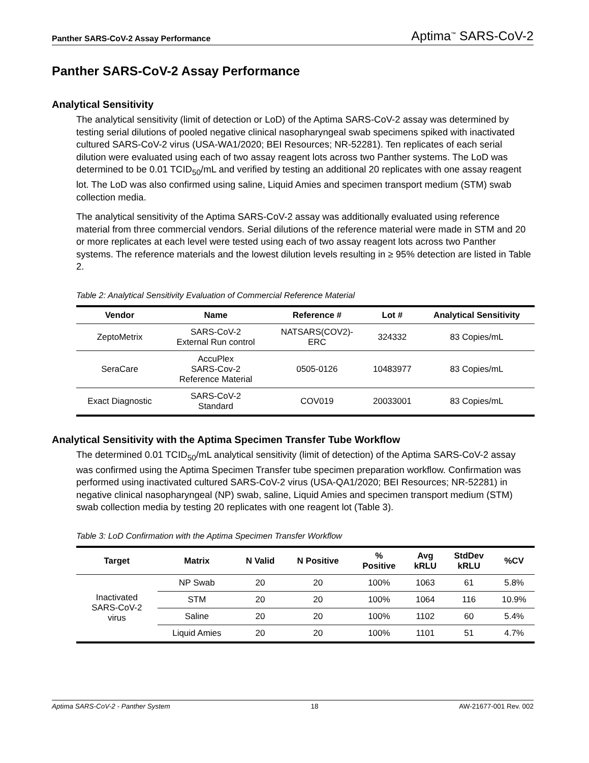Panther SARS-CoV-2 Assay Performance Aptima<sup>™</sup> SARS-CoV-2
Panther SARS-CoV-2 Assay Performance
Analytical Sensitivity
The analytical sensitivity (limit of detection or LoD) of the Aptima SARS-CoV-2 assay was determined by testing serial dilutions of pooled negative clinical nasopharyngeal swab specimens spiked with inactivated cultured SARS-CoV-2 virus (USA-WA1/2020; BEI Resources; NR-52281). Ten replicates of each serial dilution were evaluated using each of two assay reagent lots across two Panther systems. The LoD was determined to be 0.01 TCID<sub>50</sub>/mL and verified by testing an additional 20 replicates with one assay reagent lot. The LoD was also confirmed using saline, Liquid Amies and specimen transport medium (STM) swab collection media.
The analytical sensitivity of the Aptima SARS-CoV-2 assay was additionally evaluated using reference material from three commercial vendors. Serial dilutions of the reference material were made in STM and 20 or more replicates at each level were tested using each of two assay reagent lots across two Panther systems. The reference materials and the lowest dilution levels resulting in ≥ 95% detection are listed in Table 2.
Table 2: Analytical Sensitivity Evaluation of Commercial Reference Material
| Vendor | Name | Reference # | Lot # | Analytical Sensitivity |
| --- | --- | --- | --- | --- |
| ZeptoMetrix | SARS-CoV-2 External Run control | NATSARS(COV2)- ERC | 324332 | 83 Copies/mL |
| SeraCare | AccuPlex SARS-Cov-2 Reference Material | 0505-0126 | 10483977 | 83 Copies/mL |
| Exact Diagnostic | SARS-CoV-2 Standard | COV019 | 20033001 | 83 Copies/mL |
Analytical Sensitivity with the Aptima Specimen Transfer Tube Workflow
The determined 0.01 TCID<sub>50</sub>/mL analytical sensitivity (limit of detection) of the Aptima SARS-CoV-2 assay was confirmed using the Aptima Specimen Transfer tube specimen preparation workflow. Confirmation was performed using inactivated cultured SARS-CoV-2 virus (USA-QA1/2020; BEI Resources; NR-52281) in negative clinical nasopharyngeal (NP) swab, saline, Liquid Amies and specimen transport medium (STM) swab collection media by testing 20 replicates with one reagent lot (Table 3).
Table 3: LoD Confirmation with the Aptima Specimen Transfer Workflow
| Target | Matrix | N Valid | N Positive | % Positive | Avg kRLU | StdDev kRLU | %CV |
| --- | --- | --- | --- | --- | --- | --- | --- |
| Inactivated SARS-CoV-2 virus | NP Swab | 20 | 20 | 100% | 1063 | 61 | 5.8% |
| | STM | 20 | 20 | 100% | 1064 | 116 | 10.9% |
| | Saline | 20 | 20 | 100% | 1102 | 60 | 5.4% |
| | Liquid Amies | 20 | 20 | 100% | 1101 | 51 | 4.7% |
Aptima SARS-CoV-2 - Panther System 18 AW-21677-001 Rev. 002